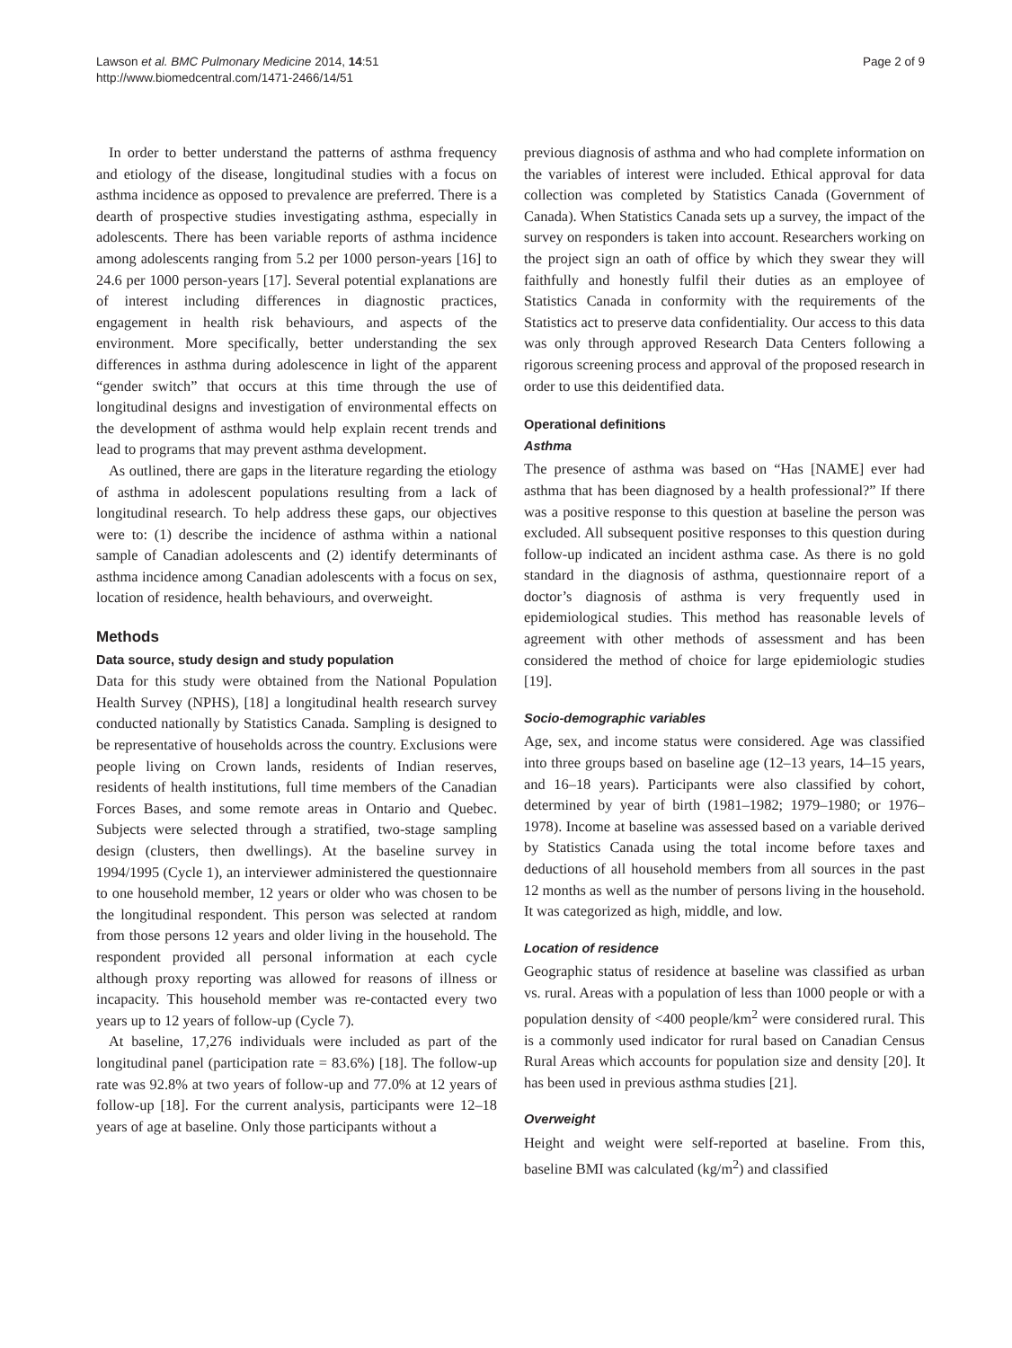Lawson et al. BMC Pulmonary Medicine 2014, 14:51
http://www.biomedcentral.com/1471-2466/14/51
Page 2 of 9
In order to better understand the patterns of asthma frequency and etiology of the disease, longitudinal studies with a focus on asthma incidence as opposed to prevalence are preferred. There is a dearth of prospective studies investigating asthma, especially in adolescents. There has been variable reports of asthma incidence among adolescents ranging from 5.2 per 1000 person-years [16] to 24.6 per 1000 person-years [17]. Several potential explanations are of interest including differences in diagnostic practices, engagement in health risk behaviours, and aspects of the environment. More specifically, better understanding the sex differences in asthma during adolescence in light of the apparent “gender switch” that occurs at this time through the use of longitudinal designs and investigation of environmental effects on the development of asthma would help explain recent trends and lead to programs that may prevent asthma development.
As outlined, there are gaps in the literature regarding the etiology of asthma in adolescent populations resulting from a lack of longitudinal research. To help address these gaps, our objectives were to: (1) describe the incidence of asthma within a national sample of Canadian adolescents and (2) identify determinants of asthma incidence among Canadian adolescents with a focus on sex, location of residence, health behaviours, and overweight.
Methods
Data source, study design and study population
Data for this study were obtained from the National Population Health Survey (NPHS), [18] a longitudinal health research survey conducted nationally by Statistics Canada. Sampling is designed to be representative of households across the country. Exclusions were people living on Crown lands, residents of Indian reserves, residents of health institutions, full time members of the Canadian Forces Bases, and some remote areas in Ontario and Quebec. Subjects were selected through a stratified, two-stage sampling design (clusters, then dwellings). At the baseline survey in 1994/1995 (Cycle 1), an interviewer administered the questionnaire to one household member, 12 years or older who was chosen to be the longitudinal respondent. This person was selected at random from those persons 12 years and older living in the household. The respondent provided all personal information at each cycle although proxy reporting was allowed for reasons of illness or incapacity. This household member was re-contacted every two years up to 12 years of follow-up (Cycle 7).
At baseline, 17,276 individuals were included as part of the longitudinal panel (participation rate = 83.6%) [18]. The follow-up rate was 92.8% at two years of follow-up and 77.0% at 12 years of follow-up [18]. For the current analysis, participants were 12–18 years of age at baseline. Only those participants without a
previous diagnosis of asthma and who had complete information on the variables of interest were included. Ethical approval for data collection was completed by Statistics Canada (Government of Canada). When Statistics Canada sets up a survey, the impact of the survey on responders is taken into account. Researchers working on the project sign an oath of office by which they swear they will faithfully and honestly fulfil their duties as an employee of Statistics Canada in conformity with the requirements of the Statistics act to preserve data confidentiality. Our access to this data was only through approved Research Data Centers following a rigorous screening process and approval of the proposed research in order to use this deidentified data.
Operational definitions
Asthma
The presence of asthma was based on “Has [NAME] ever had asthma that has been diagnosed by a health professional?” If there was a positive response to this question at baseline the person was excluded. All subsequent positive responses to this question during follow-up indicated an incident asthma case. As there is no gold standard in the diagnosis of asthma, questionnaire report of a doctor’s diagnosis of asthma is very frequently used in epidemiological studies. This method has reasonable levels of agreement with other methods of assessment and has been considered the method of choice for large epidemiologic studies [19].
Socio-demographic variables
Age, sex, and income status were considered. Age was classified into three groups based on baseline age (12–13 years, 14–15 years, and 16–18 years). Participants were also classified by cohort, determined by year of birth (1981–1982; 1979–1980; or 1976–1978). Income at baseline was assessed based on a variable derived by Statistics Canada using the total income before taxes and deductions of all household members from all sources in the past 12 months as well as the number of persons living in the household. It was categorized as high, middle, and low.
Location of residence
Geographic status of residence at baseline was classified as urban vs. rural. Areas with a population of less than 1000 people or with a population density of <400 people/km<sup>2</sup> were considered rural. This is a commonly used indicator for rural based on Canadian Census Rural Areas which accounts for population size and density [20]. It has been used in previous asthma studies [21].
Overweight
Height and weight were self-reported at baseline. From this, baseline BMI was calculated (kg/m<sup>2</sup>) and classified